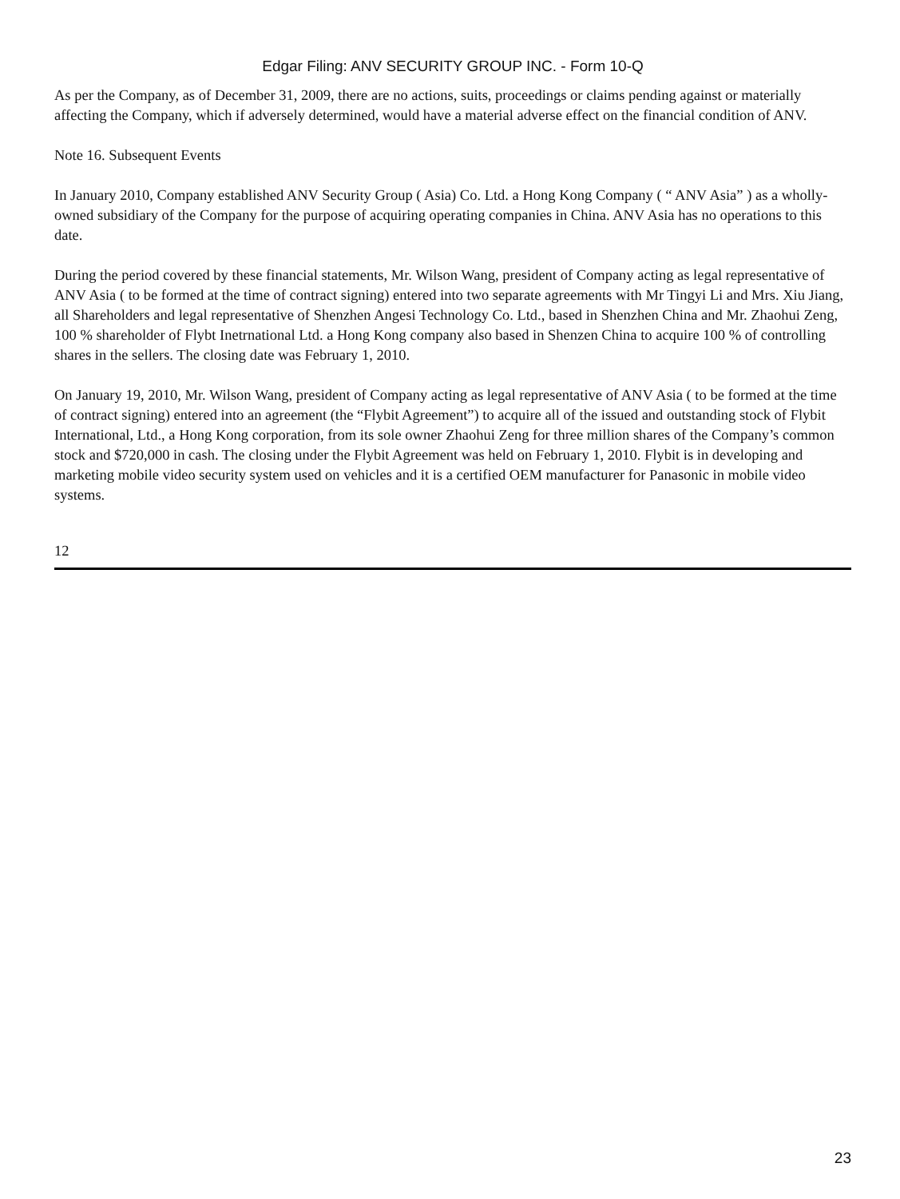Edgar Filing: ANV SECURITY GROUP INC. - Form 10-Q
As per the Company, as of December 31, 2009, there are no actions, suits, proceedings or claims pending against or materially affecting the Company, which if adversely determined, would have a material adverse effect on the financial condition of ANV.
Note 16. Subsequent Events
In January 2010, Company established ANV Security Group ( Asia) Co. Ltd. a Hong Kong Company ( “ ANV Asia” ) as a wholly- owned subsidiary of the Company for the purpose of acquiring operating companies in China. ANV Asia has no operations to this date.
During the period covered by these financial statements, Mr. Wilson Wang, president of Company acting as legal representative of ANV Asia ( to be formed at the time of contract signing) entered into two separate agreements with Mr Tingyi Li and Mrs. Xiu Jiang, all Shareholders and legal representative of Shenzhen Angesi Technology Co. Ltd., based in Shenzhen China and Mr. Zhaohui Zeng, 100 % shareholder of Flybt Inetrnational Ltd. a Hong Kong company also based in Shenzen China to acquire 100 % of controlling shares in the sellers. The closing date was February 1, 2010.
On January 19, 2010, Mr. Wilson Wang, president of Company acting as legal representative of ANV Asia ( to be formed at the time of contract signing) entered into an agreement (the “Flybit Agreement”) to acquire all of the issued and outstanding stock of Flybit International, Ltd., a Hong Kong corporation, from its sole owner Zhaohui Zeng for three million shares of the Company’s common stock and $720,000 in cash. The closing under the Flybit Agreement was held on February 1, 2010. Flybit is in developing and marketing mobile video security system used on vehicles and it is a certified OEM manufacturer for Panasonic in mobile video systems.
12
23